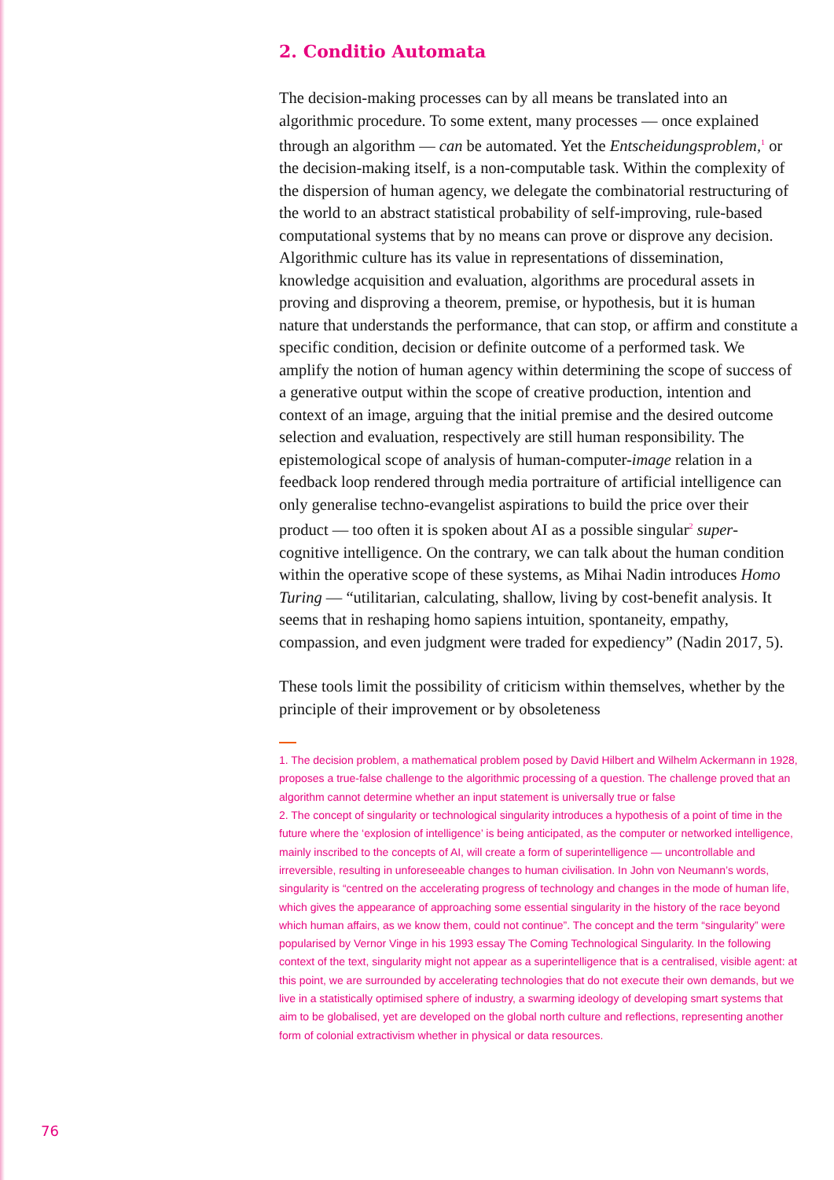2. Conditio Automata
The decision-making processes can by all means be translated into an algorithmic procedure. To some extent, many processes — once explained through an algorithm — can be automated. Yet the Entscheidungsproblem,<sup>1</sup> or the decision-making itself, is a non-computable task. Within the complexity of the dispersion of human agency, we delegate the combinatorial restructuring of the world to an abstract statistical probability of self-improving, rule-based computational systems that by no means can prove or disprove any decision. Algorithmic culture has its value in representations of dissemination, knowledge acquisition and evaluation, algorithms are procedural assets in proving and disproving a theorem, premise, or hypothesis, but it is human nature that understands the performance, that can stop, or affirm and constitute a specific condition, decision or definite outcome of a performed task. We amplify the notion of human agency within determining the scope of success of a generative output within the scope of creative production, intention and context of an image, arguing that the initial premise and the desired outcome selection and evaluation, respectively are still human responsibility. The epistemological scope of analysis of human-computer-image relation in a feedback loop rendered through media portraiture of artificial intelligence can only generalise techno-evangelist aspirations to build the price over their product — too often it is spoken about AI as a possible singular<sup>2</sup> super-cognitive intelligence. On the contrary, we can talk about the human condition within the operative scope of these systems, as Mihai Nadin introduces Homo Turing — “utilitarian, calculating, shallow, living by cost-benefit analysis. It seems that in reshaping homo sapiens intuition, spontaneity, empathy, compassion, and even judgment were traded for expediency” (Nadin 2017, 5).
These tools limit the possibility of criticism within themselves, whether by the principle of their improvement or by obsoleteness
1. The decision problem, a mathematical problem posed by David Hilbert and Wilhelm Ackermann in 1928, proposes a true-false challenge to the algorithmic processing of a question. The challenge proved that an algorithm cannot determine whether an input statement is universally true or false
2. The concept of singularity or technological singularity introduces a hypothesis of a point of time in the future where the ‘explosion of intelligence’ is being anticipated, as the computer or networked intelligence, mainly inscribed to the concepts of AI, will create a form of superintelligence — uncontrollable and irreversible, resulting in unforeseeable changes to human civilisation. In John von Neumann’s words, singularity is “centred on the accelerating progress of technology and changes in the mode of human life, which gives the appearance of approaching some essential singularity in the history of the race beyond which human affairs, as we know them, could not continue”. The concept and the term “singularity” were popularised by Vernor Vinge in his 1993 essay The Coming Technological Singularity. In the following context of the text, singularity might not appear as a superintelligence that is a centralised, visible agent: at this point, we are surrounded by accelerating technologies that do not execute their own demands, but we live in a statistically optimised sphere of industry, a swarming ideology of developing smart systems that aim to be globalised, yet are developed on the global north culture and reflections, representing another form of colonial extractivism whether in physical or data resources.
76